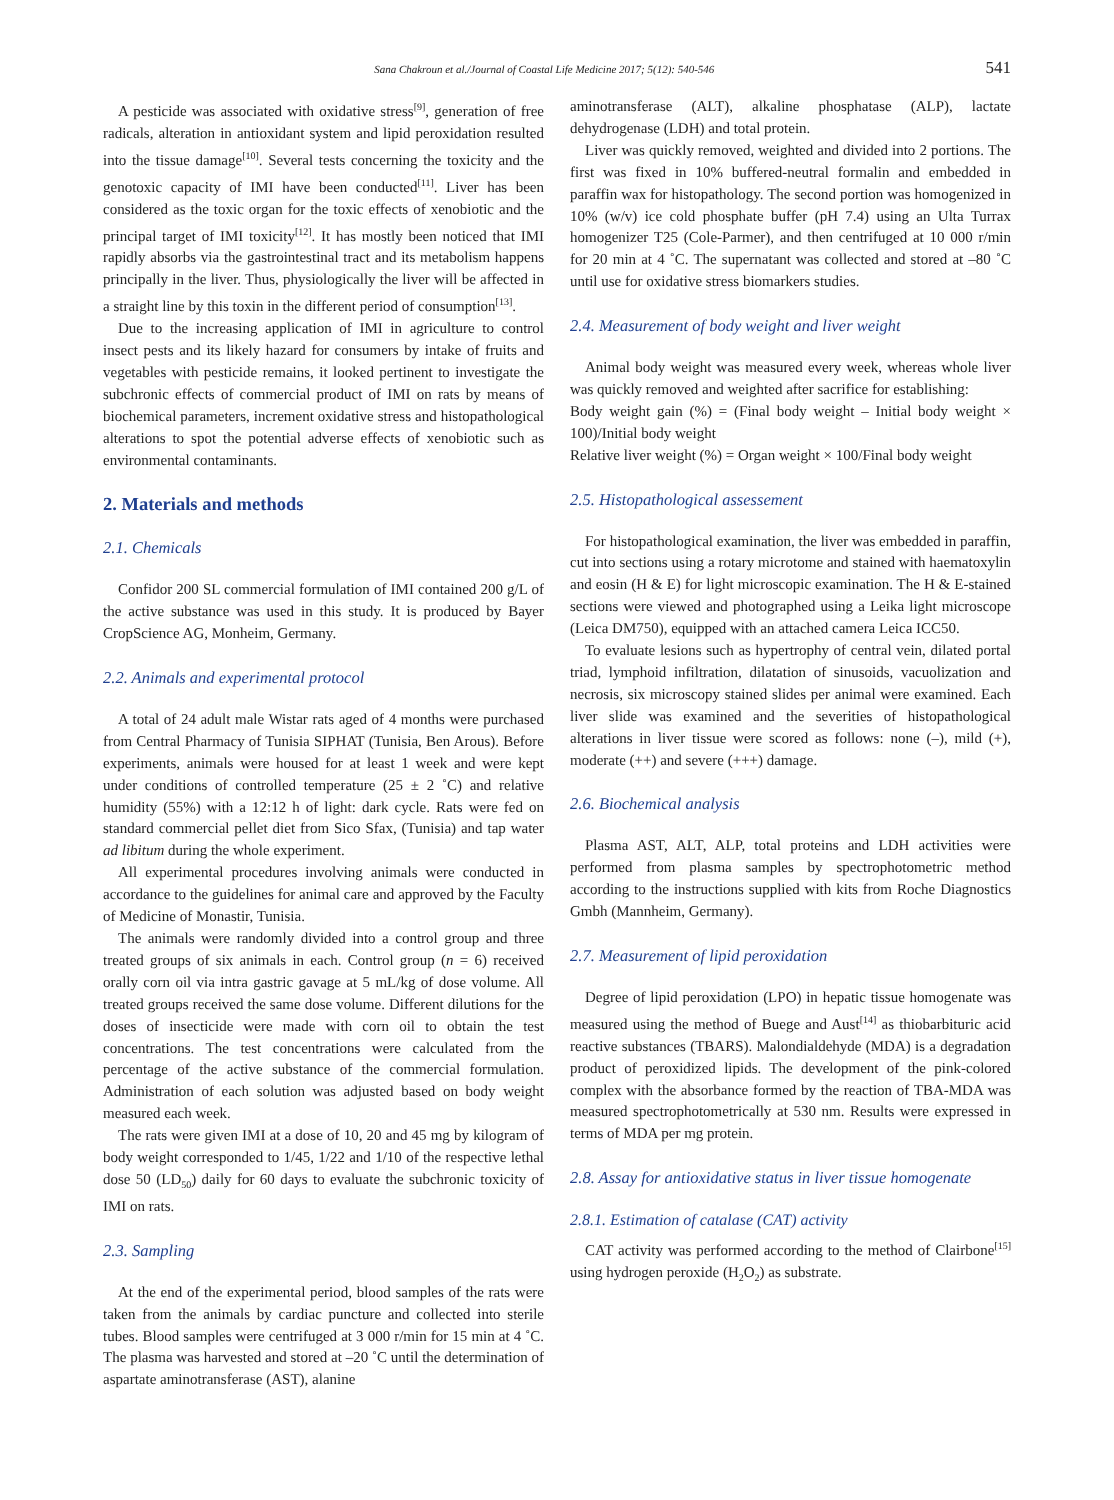Sana Chakroun et al./Journal of Coastal Life Medicine 2017; 5(12): 540-546 541
A pesticide was associated with oxidative stress<sup>[9]</sup>, generation of free radicals, alteration in antioxidant system and lipid peroxidation resulted into the tissue damage<sup>[10]</sup>. Several tests concerning the toxicity and the genotoxic capacity of IMI have been conducted<sup>[11]</sup>. Liver has been considered as the toxic organ for the toxic effects of xenobiotic and the principal target of IMI toxicity<sup>[12]</sup>. It has mostly been noticed that IMI rapidly absorbs via the gastrointestinal tract and its metabolism happens principally in the liver. Thus, physiologically the liver will be affected in a straight line by this toxin in the different period of consumption<sup>[13]</sup>.
Due to the increasing application of IMI in agriculture to control insect pests and its likely hazard for consumers by intake of fruits and vegetables with pesticide remains, it looked pertinent to investigate the subchronic effects of commercial product of IMI on rats by means of biochemical parameters, increment oxidative stress and histopathological alterations to spot the potential adverse effects of xenobiotic such as environmental contaminants.
2. Materials and methods
2.1. Chemicals
Confidor 200 SL commercial formulation of IMI contained 200 g/L of the active substance was used in this study. It is produced by Bayer CropScience AG, Monheim, Germany.
2.2. Animals and experimental protocol
A total of 24 adult male Wistar rats aged of 4 months were purchased from Central Pharmacy of Tunisia SIPHAT (Tunisia, Ben Arous). Before experiments, animals were housed for at least 1 week and were kept under conditions of controlled temperature (25 ± 2 ˚C) and relative humidity (55%) with a 12:12 h of light: dark cycle. Rats were fed on standard commercial pellet diet from Sico Sfax, (Tunisia) and tap water ad libitum during the whole experiment.
All experimental procedures involving animals were conducted in accordance to the guidelines for animal care and approved by the Faculty of Medicine of Monastir, Tunisia.
The animals were randomly divided into a control group and three treated groups of six animals in each. Control group (n = 6) received orally corn oil via intra gastric gavage at 5 mL/kg of dose volume. All treated groups received the same dose volume. Different dilutions for the doses of insecticide were made with corn oil to obtain the test concentrations. The test concentrations were calculated from the percentage of the active substance of the commercial formulation. Administration of each solution was adjusted based on body weight measured each week.
The rats were given IMI at a dose of 10, 20 and 45 mg by kilogram of body weight corresponded to 1/45, 1/22 and 1/10 of the respective lethal dose 50 (LD<sub>50</sub>) daily for 60 days to evaluate the subchronic toxicity of IMI on rats.
2.3. Sampling
At the end of the experimental period, blood samples of the rats were taken from the animals by cardiac puncture and collected into sterile tubes. Blood samples were centrifuged at 3 000 r/min for 15 min at 4 ˚C. The plasma was harvested and stored at –20 ˚C until the determination of aspartate aminotransferase (AST), alanine
aminotransferase (ALT), alkaline phosphatase (ALP), lactate dehydrogenase (LDH) and total protein.
Liver was quickly removed, weighted and divided into 2 portions. The first was fixed in 10% buffered-neutral formalin and embedded in paraffin wax for histopathology. The second portion was homogenized in 10% (w/v) ice cold phosphate buffer (pH 7.4) using an Ulta Turrax homogenizer T25 (Cole-Parmer), and then centrifuged at 10 000 r/min for 20 min at 4 ˚C. The supernatant was collected and stored at –80 ˚C until use for oxidative stress biomarkers studies.
2.4. Measurement of body weight and liver weight
Animal body weight was measured every week, whereas whole liver was quickly removed and weighted after sacrifice for establishing:
Body weight gain (%) = (Final body weight – Initial body weight × 100)/Initial body weight
Relative liver weight (%) = Organ weight × 100/Final body weight
2.5. Histopathological assessement
For histopathological examination, the liver was embedded in paraffin, cut into sections using a rotary microtome and stained with haematoxylin and eosin (H & E) for light microscopic examination. The H & E-stained sections were viewed and photographed using a Leika light microscope (Leica DM750), equipped with an attached camera Leica ICC50.
To evaluate lesions such as hypertrophy of central vein, dilated portal triad, lymphoid infiltration, dilatation of sinusoids, vacuolization and necrosis, six microscopy stained slides per animal were examined. Each liver slide was examined and the severities of histopathological alterations in liver tissue were scored as follows: none (–), mild (+), moderate (++) and severe (+++) damage.
2.6. Biochemical analysis
Plasma AST, ALT, ALP, total proteins and LDH activities were performed from plasma samples by spectrophotometric method according to the instructions supplied with kits from Roche Diagnostics Gmbh (Mannheim, Germany).
2.7. Measurement of lipid peroxidation
Degree of lipid peroxidation (LPO) in hepatic tissue homogenate was measured using the method of Buege and Aust<sup>[14]</sup> as thiobarbituric acid reactive substances (TBARS). Malondialdehyde (MDA) is a degradation product of peroxidized lipids. The development of the pink-colored complex with the absorbance formed by the reaction of TBA-MDA was measured spectrophotometrically at 530 nm. Results were expressed in terms of MDA per mg protein.
2.8. Assay for antioxidative status in liver tissue homogenate
2.8.1. Estimation of catalase (CAT) activity
CAT activity was performed according to the method of Clairbone<sup>[15]</sup> using hydrogen peroxide (H<sub>2</sub>O<sub>2</sub>) as substrate.